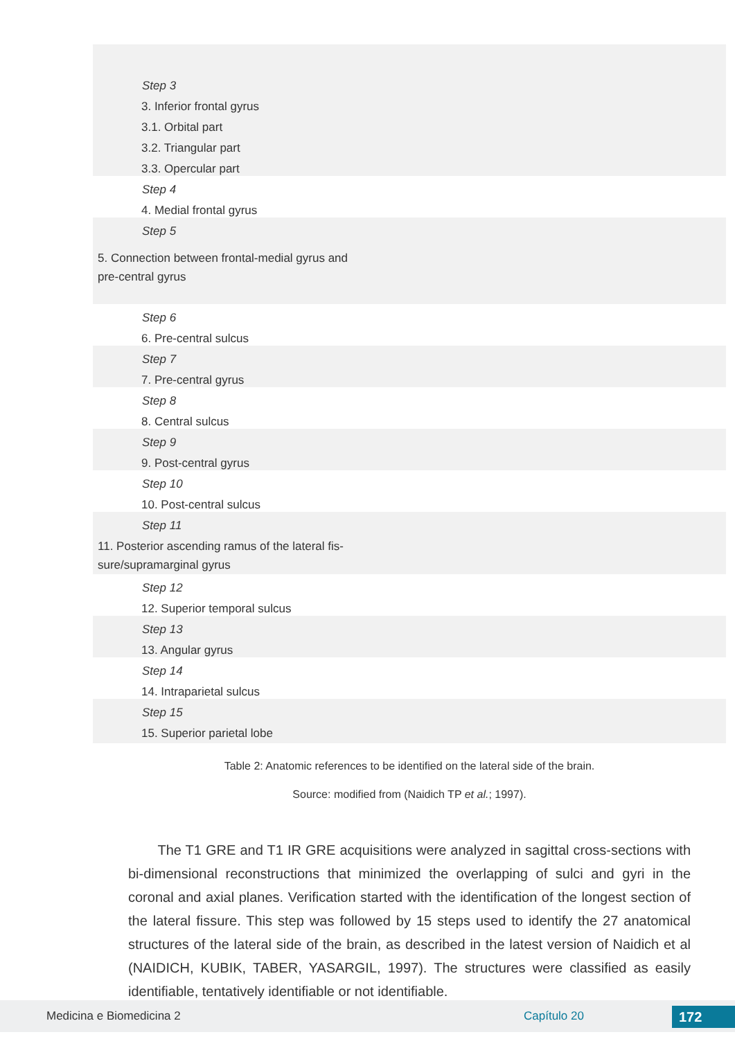| Step 3 |
| 3. Inferior frontal gyrus |
| 3.1. Orbital part |
| 3.2. Triangular part |
| 3.3. Opercular part |
| Step 4 |
| 4. Medial frontal gyrus |
| Step 5 |
| 5. Connection between frontal-medial gyrus and pre-central gyrus |
| Step 6 |
| 6. Pre-central sulcus |
| Step 7 |
| 7. Pre-central gyrus |
| Step 8 |
| 8. Central sulcus |
| Step 9 |
| 9. Post-central gyrus |
| Step 10 |
| 10. Post-central sulcus |
| Step 11 |
| 11. Posterior ascending ramus of the lateral fis- sure/supramarginal gyrus |
| Step 12 |
| 12. Superior temporal sulcus |
| Step 13 |
| 13. Angular gyrus |
| Step 14 |
| 14. Intraparietal sulcus |
| Step 15 |
| 15. Superior parietal lobe |
Table 2: Anatomic references to be identified on the lateral side of the brain.
Source: modified from (Naidich TP et al.; 1997).
The T1 GRE and T1 IR GRE acquisitions were analyzed in sagittal cross-sections with bi-dimensional reconstructions that minimized the overlapping of sulci and gyri in the coronal and axial planes. Verification started with the identification of the longest section of the lateral fissure. This step was followed by 15 steps used to identify the 27 anatomical structures of the lateral side of the brain, as described in the latest version of Naidich et al (NAIDICH, KUBIK, TABER, YASARGIL, 1997). The structures were classified as easily identifiable, tentatively identifiable or not identifiable.
Medicina e Biomedicina 2 Capítulo 20 172